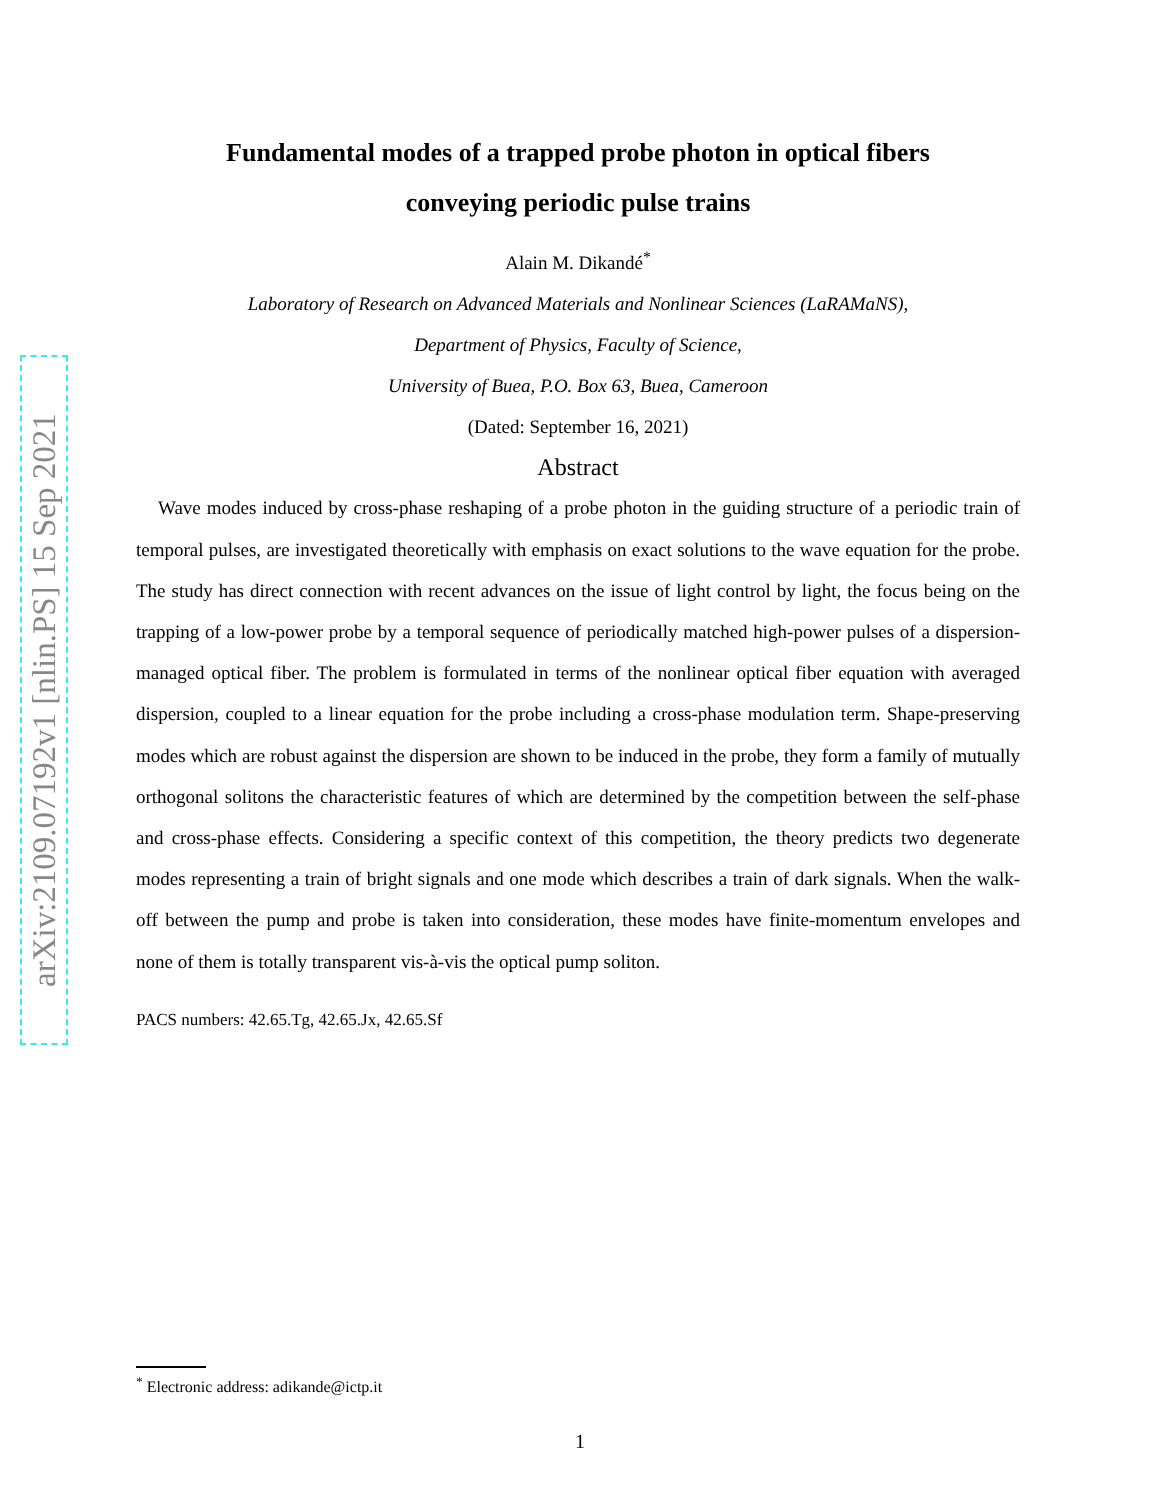arXiv:2109.07192v1 [nlin.PS] 15 Sep 2021
Fundamental modes of a trapped probe photon in optical fibers
conveying periodic pulse trains
Alain M. Dikandé<sup>*</sup>
Laboratory of Research on Advanced Materials and Nonlinear Sciences (LaRAMaNS),
Department of Physics, Faculty of Science,
University of Buea, P.O. Box 63, Buea, Cameroon
(Dated: September 16, 2021)
Abstract
Wave modes induced by cross-phase reshaping of a probe photon in the guiding structure of a periodic train of temporal pulses, are investigated theoretically with emphasis on exact solutions to the wave equation for the probe. The study has direct connection with recent advances on the issue of light control by light, the focus being on the trapping of a low-power probe by a temporal sequence of periodically matched high-power pulses of a dispersion-managed optical fiber. The problem is formulated in terms of the nonlinear optical fiber equation with averaged dispersion, coupled to a linear equation for the probe including a cross-phase modulation term. Shape-preserving modes which are robust against the dispersion are shown to be induced in the probe, they form a family of mutually orthogonal solitons the characteristic features of which are determined by the competition between the self-phase and cross-phase effects. Considering a specific context of this competition, the theory predicts two degenerate modes representing a train of bright signals and one mode which describes a train of dark signals. When the walk-off between the pump and probe is taken into consideration, these modes have finite-momentum envelopes and none of them is totally transparent vis-à-vis the optical pump soliton.
PACS numbers: 42.65.Tg, 42.65.Jx, 42.65.Sf
<sup>*</sup> Electronic address: adikande@ictp.it
1